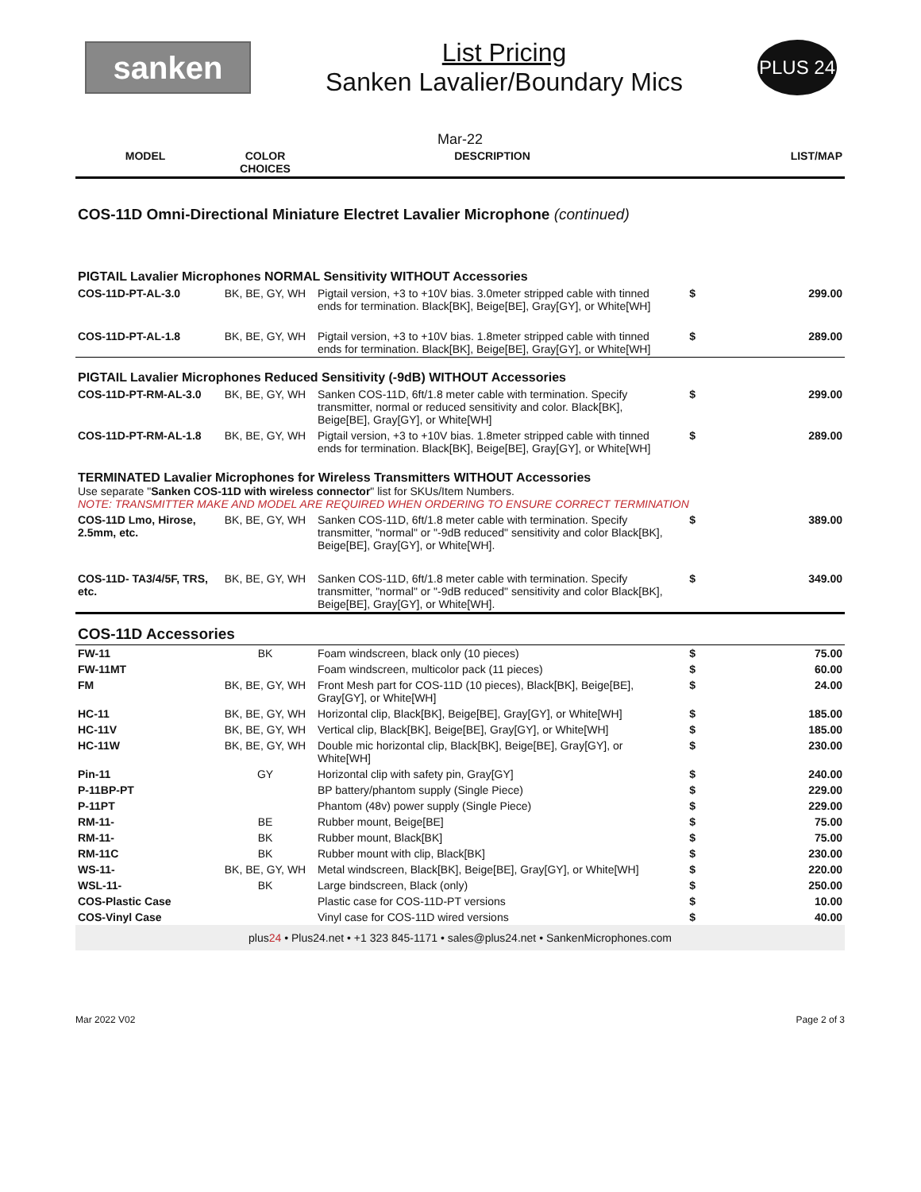sanken
List Pricing
Sanken Lavalier/Boundary Mics
PLUS 24
Mar-22
| MODEL | COLOR CHOICES | DESCRIPTION | | LIST/MAP |
| --- | --- | --- | --- | --- |
COS-11D Omni-Directional Miniature Electret Lavalier Microphone (continued)
| PIGTAIL Lavalier Microphones NORMAL Sensitivity WITHOUT Accessories | | | | |
| COS-11D-PT-AL-3.0 | BK, BE, GY, WH | Pigtail version, +3 to +10V bias. 3.0meter stripped cable with tinned ends for termination. Black[BK], Beige[BE], Gray[GY], or White[WH] | $ | 299.00 |
| COS-11D-PT-AL-1.8 | BK, BE, GY, WH | Pigtail version, +3 to +10V bias. 1.8meter stripped cable with tinned ends for termination. Black[BK], Beige[BE], Gray[GY], or White[WH] | $ | 289.00 |
| PIGTAIL Lavalier Microphones Reduced Sensitivity (-9dB) WITHOUT Accessories | | | | |
| COS-11D-PT-RM-AL-3.0 | BK, BE, GY, WH | Sanken COS-11D, 6ft/1.8 meter cable with termination. Specify transmitter, normal or reduced sensitivity and color. Black[BK], Beige[BE], Gray[GY], or White[WH] | $ | 299.00 |
| COS-11D-PT-RM-AL-1.8 | BK, BE, GY, WH | Pigtail version, +3 to +10V bias. 1.8meter stripped cable with tinned ends for termination. Black[BK], Beige[BE], Gray[GY], or White[WH] | $ | 289.00 |
| TERMINATED Lavalier Microphones for Wireless Transmitters WITHOUT Accessories Use separate " Sanken COS-11D with wireless connector " list for SKUs/Item Numbers. NOTE: TRANSMITTER MAKE AND MODEL ARE REQUIRED WHEN ORDERING TO ENSURE CORRECT TERMINATION | | | | |
| COS-11D Lmo, Hirose, 2.5mm, etc. | BK, BE, GY, WH | Sanken COS-11D, 6ft/1.8 meter cable with termination. Specify transmitter, "normal" or "-9dB reduced" sensitivity and color Black[BK], Beige[BE], Gray[GY], or White[WH]. | $ | 389.00 |
| COS-11D- TA3/4/5F, TRS, etc. | BK, BE, GY, WH | Sanken COS-11D, 6ft/1.8 meter cable with termination. Specify transmitter, "normal" or "-9dB reduced" sensitivity and color Black[BK], Beige[BE], Gray[GY], or White[WH]. | $ | 349.00 |
| COS-11D Accessories | | | | |
| FW-11 | BK | Foam windscreen, black only (10 pieces) | $ | 75.00 |
| FW-11MT | | Foam windscreen, multicolor pack (11 pieces) | $ | 60.00 |
| FM | BK, BE, GY, WH | Front Mesh part for COS-11D (10 pieces), Black[BK], Beige[BE], Gray[GY], or White[WH] | $ | 24.00 |
| HC-11 | BK, BE, GY, WH | Horizontal clip, Black[BK], Beige[BE], Gray[GY], or White[WH] | $ | 185.00 |
| HC-11V | BK, BE, GY, WH | Vertical clip, Black[BK], Beige[BE], Gray[GY], or White[WH] | $ | 185.00 |
| HC-11W | BK, BE, GY, WH | Double mic horizontal clip, Black[BK], Beige[BE], Gray[GY], or White[WH] | $ | 230.00 |
| Pin-11 | GY | Horizontal clip with safety pin, Gray[GY] | $ | 240.00 |
| P-11BP-PT | | BP battery/phantom supply (Single Piece) | $ | 229.00 |
| P-11PT | | Phantom (48v) power supply (Single Piece) | $ | 229.00 |
| RM-11- | BE | Rubber mount, Beige[BE] | $ | 75.00 |
| RM-11- | BK | Rubber mount, Black[BK] | $ | 75.00 |
| RM-11C | BK | Rubber mount with clip, Black[BK] | $ | 230.00 |
| WS-11- | BK, BE, GY, WH | Metal windscreen, Black[BK], Beige[BE], Gray[GY], or White[WH] | $ | 220.00 |
| WSL-11- | BK | Large bindscreen, Black (only) | $ | 250.00 |
| COS-Plastic Case | | Plastic case for COS-11D-PT versions | $ | 10.00 |
| COS-Vinyl Case | | Vinyl case for COS-11D wired versions | $ | 40.00 |
plus24 • Plus24.net • +1 323 845-1171 • sales@plus24.net • SankenMicrophones.com
Mar 2022 V02 Page 2 of 3